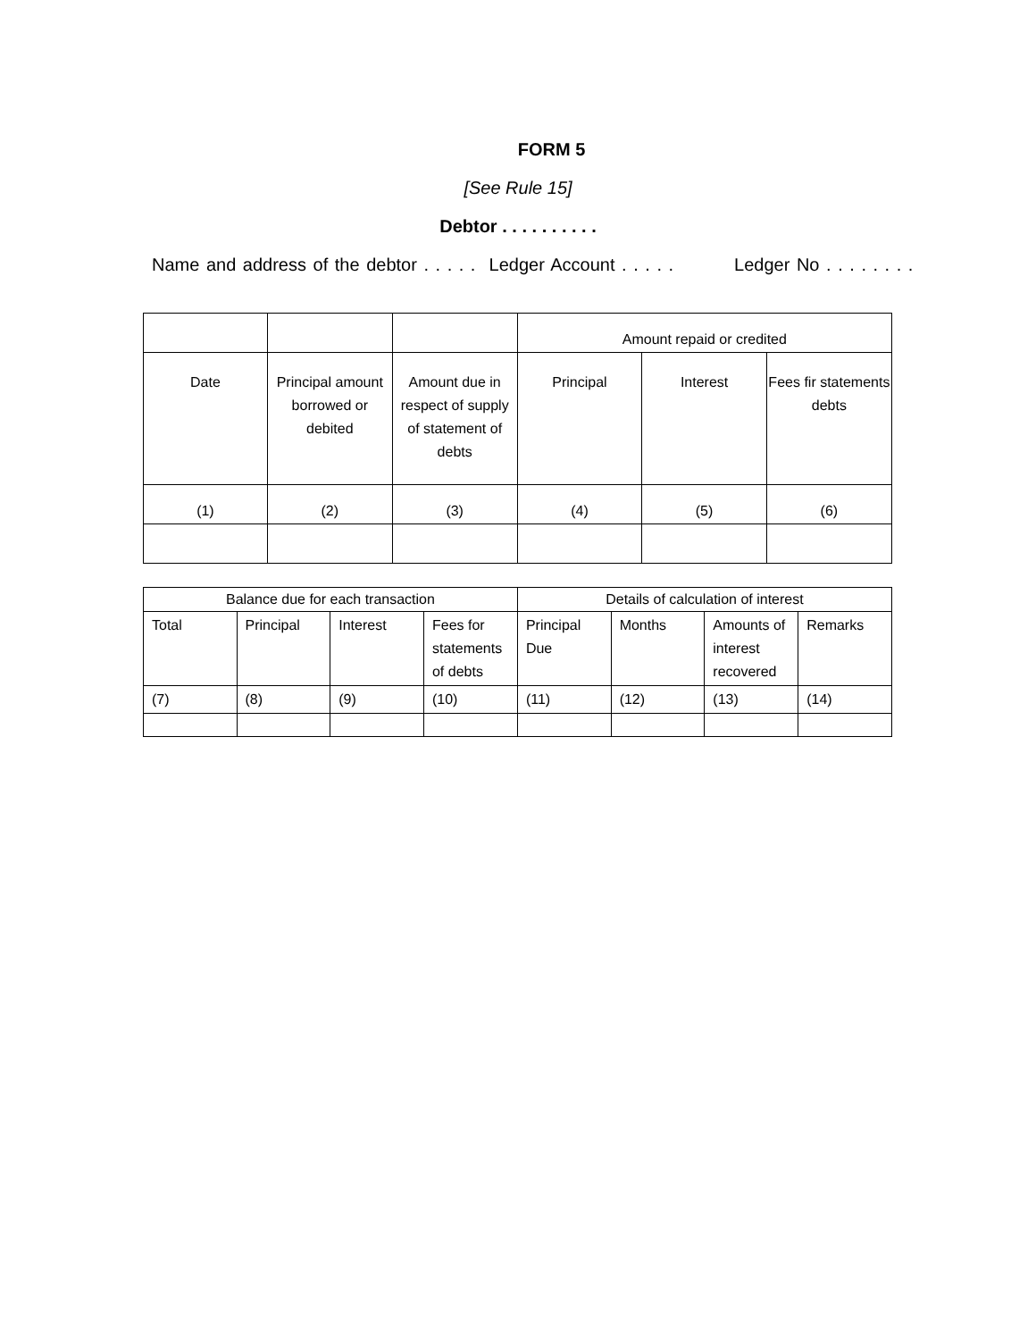FORM 5
[See Rule 15]
Debtor . . . . . . . . . .
Name and address of the debtor . . . . . Ledger Account . . . . . Ledger No . . . . . . . .
| | | | Amount repaid or credited | | |
| Date | Principal amount borrowed or debited | Amount due in respect of supply of statement of debts | Principal | Interest | Fees fir statements debts |
| (1) | (2) | (3) | (4) | (5) | (6) |
| Balance due for each transaction | | | | Details of calculation of interest | | | |
| Total | Principal | Interest | Fees for statements of debts | Principal Due | Months | Amounts of interest recovered | Remarks |
| (7) | (8) | (9) | (10) | (11) | (12) | (13) | (14) |